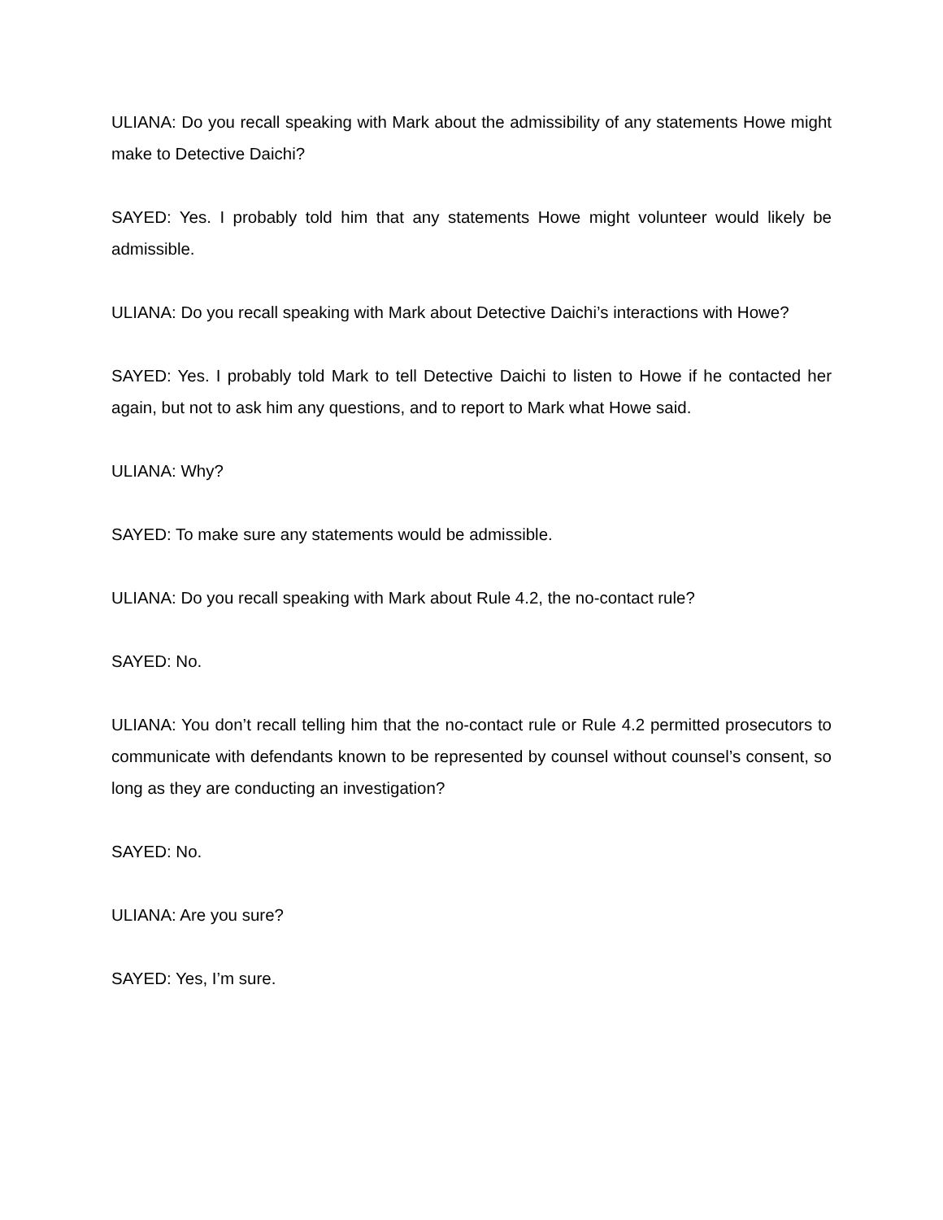ULIANA: Do you recall speaking with Mark about the admissibility of any statements Howe might make to Detective Daichi?
SAYED: Yes. I probably told him that any statements Howe might volunteer would likely be admissible.
ULIANA: Do you recall speaking with Mark about Detective Daichi’s interactions with Howe?
SAYED: Yes. I probably told Mark to tell Detective Daichi to listen to Howe if he contacted her again, but not to ask him any questions, and to report to Mark what Howe said.
ULIANA: Why?
SAYED: To make sure any statements would be admissible.
ULIANA: Do you recall speaking with Mark about Rule 4.2, the no-contact rule?
SAYED: No.
ULIANA: You don’t recall telling him that the no-contact rule or Rule 4.2 permitted prosecutors to communicate with defendants known to be represented by counsel without counsel’s consent, so long as they are conducting an investigation?
SAYED: No.
ULIANA: Are you sure?
SAYED: Yes, I’m sure.